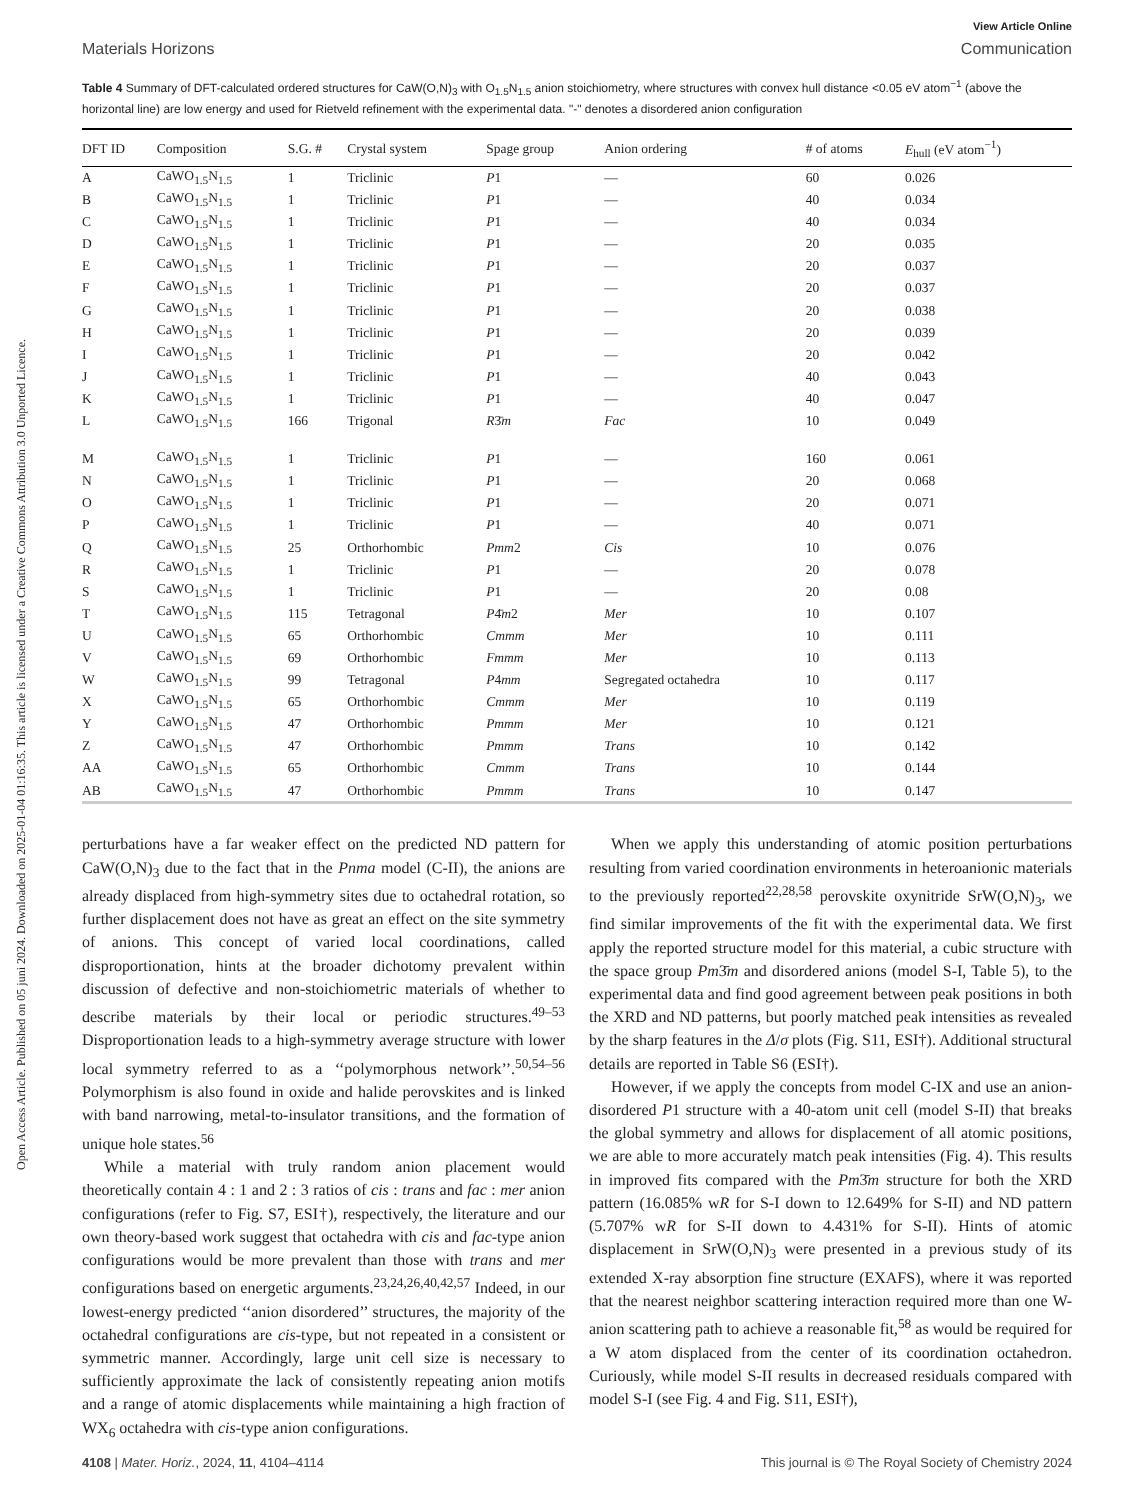Open Access Article. Published on 05 juni 2024. Downloaded on 2025-01-04 01:16:35. This article is licensed under a Creative Commons Attribution 3.0 Unported Licence.
View Article Online
Materials Horizons Communication
Table 4 Summary of DFT-calculated ordered structures for CaW(O,N)<sub>3</sub> with O<sub>1.5</sub>N<sub>1.5</sub> anion stoichiometry, where structures with convex hull distance <0.05 eV atom<sup>−1</sup> (above the horizontal line) are low energy and used for Rietveld refinement with the experimental data. "-" denotes a disordered anion configuration
| DFT ID | Composition | S.G. # | Crystal system | Spage group | Anion ordering | # of atoms | E<sub>hull</sub> (eV atom<sup>−1</sup>) |
| --- | --- | --- | --- | --- | --- | --- | --- |
| A | CaWO<sub>1.5</sub>N<sub>1.5</sub> | 1 | Triclinic | P 1 | — | 60 | 0.026 |
| B | CaWO<sub>1.5</sub>N<sub>1.5</sub> | 1 | Triclinic | P 1 | — | 40 | 0.034 |
| C | CaWO<sub>1.5</sub>N<sub>1.5</sub> | 1 | Triclinic | P 1 | — | 40 | 0.034 |
| D | CaWO<sub>1.5</sub>N<sub>1.5</sub> | 1 | Triclinic | P 1 | — | 20 | 0.035 |
| E | CaWO<sub>1.5</sub>N<sub>1.5</sub> | 1 | Triclinic | P 1 | — | 20 | 0.037 |
| F | CaWO<sub>1.5</sub>N<sub>1.5</sub> | 1 | Triclinic | P 1 | — | 20 | 0.037 |
| G | CaWO<sub>1.5</sub>N<sub>1.5</sub> | 1 | Triclinic | P 1 | — | 20 | 0.038 |
| H | CaWO<sub>1.5</sub>N<sub>1.5</sub> | 1 | Triclinic | P 1 | — | 20 | 0.039 |
| I | CaWO<sub>1.5</sub>N<sub>1.5</sub> | 1 | Triclinic | P 1 | — | 20 | 0.042 |
| J | CaWO<sub>1.5</sub>N<sub>1.5</sub> | 1 | Triclinic | P 1 | — | 40 | 0.043 |
| K | CaWO<sub>1.5</sub>N<sub>1.5</sub> | 1 | Triclinic | P 1 | — | 40 | 0.047 |
| L | CaWO<sub>1.5</sub>N<sub>1.5</sub> | 166 | Trigonal | R 3̄ m | Fac | 10 | 0.049 |
| M | CaWO<sub>1.5</sub>N<sub>1.5</sub> | 1 | Triclinic | P 1 | — | 160 | 0.061 |
| N | CaWO<sub>1.5</sub>N<sub>1.5</sub> | 1 | Triclinic | P 1 | — | 20 | 0.068 |
| O | CaWO<sub>1.5</sub>N<sub>1.5</sub> | 1 | Triclinic | P 1 | — | 20 | 0.071 |
| P | CaWO<sub>1.5</sub>N<sub>1.5</sub> | 1 | Triclinic | P 1 | — | 40 | 0.071 |
| Q | CaWO<sub>1.5</sub>N<sub>1.5</sub> | 25 | Orthorhombic | Pmm 2 | Cis | 10 | 0.076 |
| R | CaWO<sub>1.5</sub>N<sub>1.5</sub> | 1 | Triclinic | P 1 | — | 20 | 0.078 |
| S | CaWO<sub>1.5</sub>N<sub>1.5</sub> | 1 | Triclinic | P 1 | — | 20 | 0.08 |
| T | CaWO<sub>1.5</sub>N<sub>1.5</sub> | 115 | Tetragonal | P 4̄ m 2 | Mer | 10 | 0.107 |
| U | CaWO<sub>1.5</sub>N<sub>1.5</sub> | 65 | Orthorhombic | Cmmm | Mer | 10 | 0.111 |
| V | CaWO<sub>1.5</sub>N<sub>1.5</sub> | 69 | Orthorhombic | Fmmm | Mer | 10 | 0.113 |
| W | CaWO<sub>1.5</sub>N<sub>1.5</sub> | 99 | Tetragonal | P 4 mm | Segregated octahedra | 10 | 0.117 |
| X | CaWO<sub>1.5</sub>N<sub>1.5</sub> | 65 | Orthorhombic | Cmmm | Mer | 10 | 0.119 |
| Y | CaWO<sub>1.5</sub>N<sub>1.5</sub> | 47 | Orthorhombic | Pmmm | Mer | 10 | 0.121 |
| Z | CaWO<sub>1.5</sub>N<sub>1.5</sub> | 47 | Orthorhombic | Pmmm | Trans | 10 | 0.142 |
| AA | CaWO<sub>1.5</sub>N<sub>1.5</sub> | 65 | Orthorhombic | Cmmm | Trans | 10 | 0.144 |
| AB | CaWO<sub>1.5</sub>N<sub>1.5</sub> | 47 | Orthorhombic | Pmmm | Trans | 10 | 0.147 |
perturbations have a far weaker effect on the predicted ND pattern for CaW(O,N)<sub>3</sub> due to the fact that in the Pnma model (C-II), the anions are already displaced from high-symmetry sites due to octahedral rotation, so further displacement does not have as great an effect on the site symmetry of anions. This concept of varied local coordinations, called disproportionation, hints at the broader dichotomy prevalent within discussion of defective and non-stoichiometric materials of whether to describe materials by their local or periodic structures.<sup>49–53</sup> Disproportionation leads to a high-symmetry average structure with lower local symmetry referred to as a ‘‘polymorphous network’’.<sup>50,54–56</sup> Polymorphism is also found in oxide and halide perovskites and is linked with band narrowing, metal-to-insulator transitions, and the formation of unique hole states.<sup>56</sup>
While a material with truly random anion placement would theoretically contain 4 : 1 and 2 : 3 ratios of cis : trans and fac : mer anion configurations (refer to Fig. S7, ESI†), respectively, the literature and our own theory-based work suggest that octahedra with cis and fac-type anion configurations would be more prevalent than those with trans and mer configurations based on energetic arguments.<sup>23,24,26,40,42,57</sup> Indeed, in our lowest-energy predicted ‘‘anion disordered’’ structures, the majority of the octahedral configurations are cis-type, but not repeated in a consistent or symmetric manner. Accordingly, large unit cell size is necessary to sufficiently approximate the lack of consistently repeating anion motifs and a range of atomic displacements while maintaining a high fraction of WX<sub>6</sub> octahedra with cis-type anion configurations.
When we apply this understanding of atomic position perturbations resulting from varied coordination environments in heteroanionic materials to the previously reported<sup>22,28,58</sup> perovskite oxynitride SrW(O,N)<sub>3</sub>, we find similar improvements of the fit with the experimental data. We first apply the reported structure model for this material, a cubic structure with the space group Pm3̄m and disordered anions (model S-I, Table 5), to the experimental data and find good agreement between peak positions in both the XRD and ND patterns, but poorly matched peak intensities as revealed by the sharp features in the Δ/σ plots (Fig. S11, ESI†). Additional structural details are reported in Table S6 (ESI†).
However, if we apply the concepts from model C-IX and use an anion-disordered P1 structure with a 40-atom unit cell (model S-II) that breaks the global symmetry and allows for displacement of all atomic positions, we are able to more accurately match peak intensities (Fig. 4). This results in improved fits compared with the Pm3̄m structure for both the XRD pattern (16.085% wR for S-I down to 12.649% for S-II) and ND pattern (5.707% wR for S-II down to 4.431% for S-II). Hints of atomic displacement in SrW(O,N)<sub>3</sub> were presented in a previous study of its extended X-ray absorption fine structure (EXAFS), where it was reported that the nearest neighbor scattering interaction required more than one W-anion scattering path to achieve a reasonable fit,<sup>58</sup> as would be required for a W atom displaced from the center of its coordination octahedron. Curiously, while model S-II results in decreased residuals compared with model S-I (see Fig. 4 and Fig. S11, ESI†),
4108 | Mater. Horiz., 2024, 11, 4104–4114 This journal is © The Royal Society of Chemistry 2024